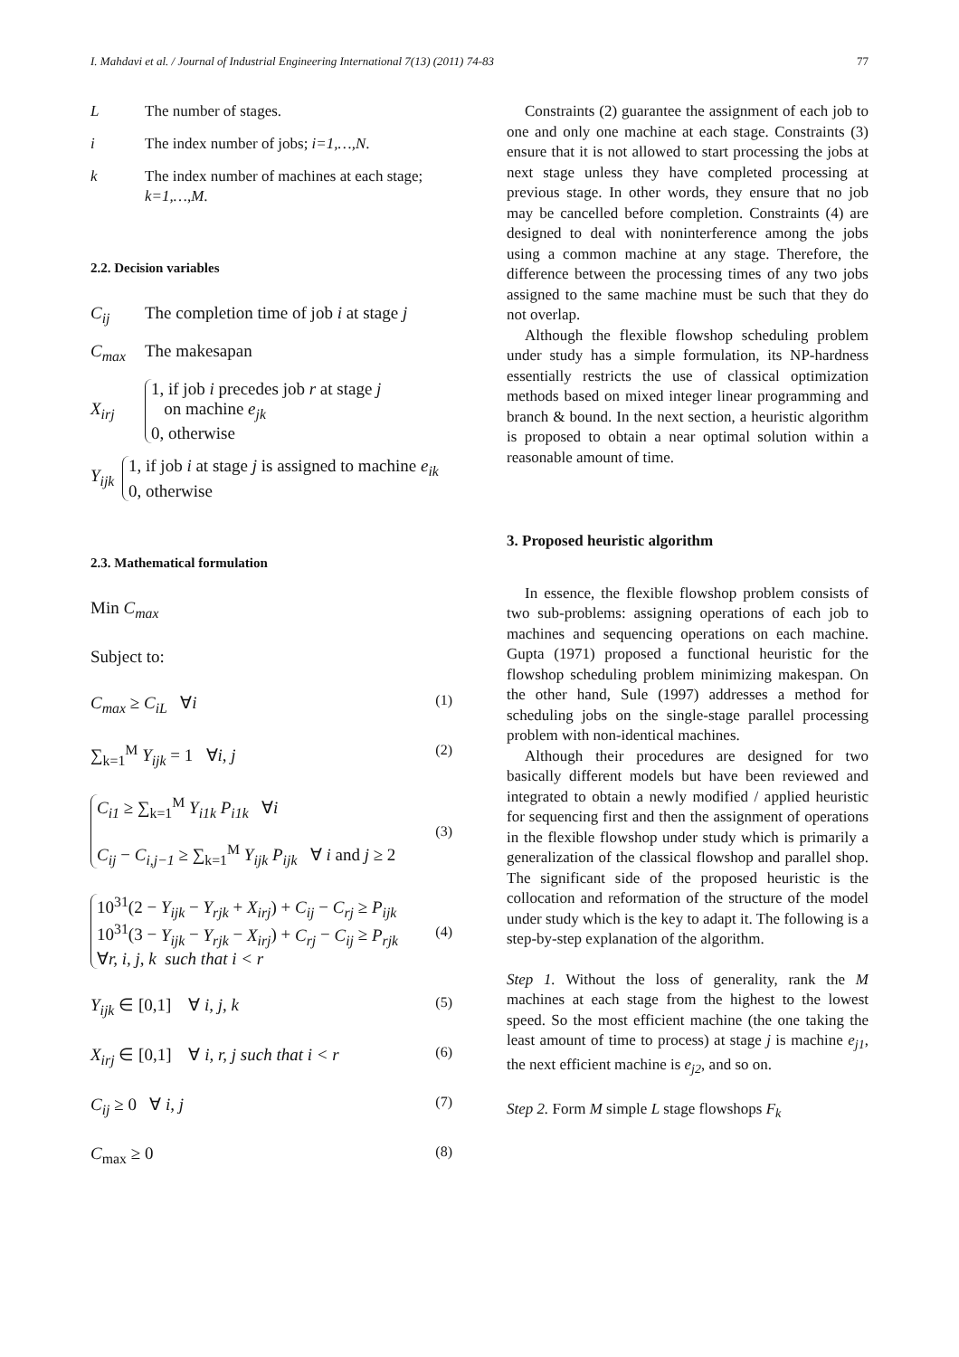I. Mahdavi et al. / Journal of Industrial Engineering International 7(13) (2011) 74-83 77
L The number of stages.
i The index number of jobs; i=1,…,N.
k The index number of machines at each stage; k=1,…,M.
2.2. Decision variables
C<sub>ij</sub> The completion time of job i at stage j
C<sub>max</sub> The makesapan
X<sub>irj</sub> 1, if job i precedes job r at stage j
on machine e<sub>jk</sub>
0, otherwise
Y<sub>ijk</sub> 1, if job i at stage j is assigned to machine e<sub>ik</sub>
0, otherwise
2.3. Mathematical formulation
Min C<sub>max</sub>
Subject to:
C<sub>max</sub> ≥ C<sub>iL</sub> ∀i (1)
∑<sub>k=1</sub><sup>M</sup> Y<sub>ijk</sub> = 1 ∀i, j (2)
C<sub>i1</sub> ≥ ∑<sub>k=1</sub><sup>M</sup> Y<sub>i1k</sub> P<sub>i1k</sub> ∀i
C<sub>ij</sub> − C<sub>i,j−1</sub> ≥ ∑<sub>k=1</sub><sup>M</sup> Y<sub>ijk</sub> P<sub>ijk</sub> ∀ i and j ≥ 2 (3)
10<sup>31</sup>(2 − Y<sub>ijk</sub> − Y<sub>rjk</sub> + X<sub>irj</sub>) + C<sub>ij</sub> − C<sub>rj</sub> ≥ P<sub>ijk</sub>
10<sup>31</sup>(3 − Y<sub>ijk</sub> − Y<sub>rjk</sub> − X<sub>irj</sub>) + C<sub>rj</sub> − C<sub>ij</sub> ≥ P<sub>rjk</sub>
∀r, i, j, k such that i < r (4)
Y<sub>ijk</sub> ∈ [0,1] ∀ i, j, k (5)
X<sub>irj</sub> ∈ [0,1] ∀ i, r, j such that i < r (6)
C<sub>ij</sub> ≥ 0 ∀ i, j (7)
C<sub>max</sub> ≥ 0 (8)
Constraints (2) guarantee the assignment of each job to one and only one machine at each stage. Constraints (3) ensure that it is not allowed to start processing the jobs at next stage unless they have completed processing at previous stage. In other words, they ensure that no job may be cancelled before completion. Constraints (4) are designed to deal with noninterference among the jobs using a common machine at any stage. Therefore, the difference between the processing times of any two jobs assigned to the same machine must be such that they do not overlap.
Although the flexible flowshop scheduling problem under study has a simple formulation, its NP-hardness essentially restricts the use of classical optimization methods based on mixed integer linear programming and branch & bound. In the next section, a heuristic algorithm is proposed to obtain a near optimal solution within a reasonable amount of time.
3. Proposed heuristic algorithm
In essence, the flexible flowshop problem consists of two sub-problems: assigning operations of each job to machines and sequencing operations on each machine. Gupta (1971) proposed a functional heuristic for the flowshop scheduling problem minimizing makespan. On the other hand, Sule (1997) addresses a method for scheduling jobs on the single-stage parallel processing problem with non-identical machines.
Although their procedures are designed for two basically different models but have been reviewed and integrated to obtain a newly modified / applied heuristic for sequencing first and then the assignment of operations in the flexible flowshop under study which is primarily a generalization of the classical flowshop and parallel shop. The significant side of the proposed heuristic is the collocation and reformation of the structure of the model under study which is the key to adapt it. The following is a step-by-step explanation of the algorithm.
Step 1. Without the loss of generality, rank the M machines at each stage from the highest to the lowest speed. So the most efficient machine (the one taking the least amount of time to process) at stage j is machine e<sub>j1</sub>, the next efficient machine is e<sub>j2</sub>, and so on.
Step 2. Form M simple L stage flowshops F<sub>k</sub>